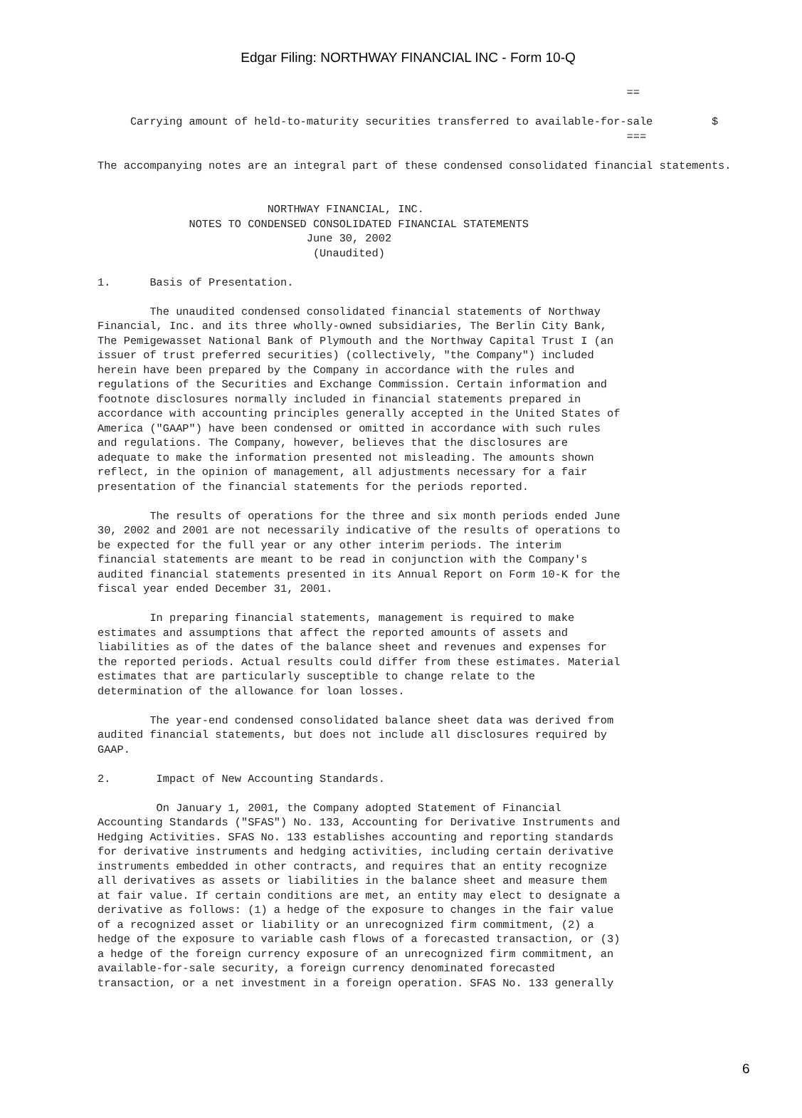Edgar Filing: NORTHWAY FINANCIAL INC - Form 10-Q
                                                                                 ==

     Carrying amount of held-to-maturity securities transferred to available-for-sale         $
                                                                                 ===

The accompanying notes are an integral part of these condensed consolidated financial statements.


                          NORTHWAY FINANCIAL, INC.
              NOTES TO CONDENSED CONSOLIDATED FINANCIAL STATEMENTS
                                June 30, 2002
                                 (Unaudited)

1.      Basis of Presentation.

        The unaudited condensed consolidated financial statements of Northway
Financial, Inc. and its three wholly-owned subsidiaries, The Berlin City Bank,
The Pemigewasset National Bank of Plymouth and the Northway Capital Trust I (an
issuer of trust preferred securities) (collectively, "the Company") included
herein have been prepared by the Company in accordance with the rules and
regulations of the Securities and Exchange Commission. Certain information and
footnote disclosures normally included in financial statements prepared in
accordance with accounting principles generally accepted in the United States of
America ("GAAP") have been condensed or omitted in accordance with such rules
and regulations. The Company, however, believes that the disclosures are
adequate to make the information presented not misleading. The amounts shown
reflect, in the opinion of management, all adjustments necessary for a fair
presentation of the financial statements for the periods reported.

        The results of operations for the three and six month periods ended June
30, 2002 and 2001 are not necessarily indicative of the results of operations to
be expected for the full year or any other interim periods. The interim
financial statements are meant to be read in conjunction with the Company's
audited financial statements presented in its Annual Report on Form 10-K for the
fiscal year ended December 31, 2001.

        In preparing financial statements, management is required to make
estimates and assumptions that affect the reported amounts of assets and
liabilities as of the dates of the balance sheet and revenues and expenses for
the reported periods. Actual results could differ from these estimates. Material
estimates that are particularly susceptible to change relate to the
determination of the allowance for loan losses.

        The year-end condensed consolidated balance sheet data was derived from
audited financial statements, but does not include all disclosures required by
GAAP.

2.       Impact of New Accounting Standards.

         On January 1, 2001, the Company adopted Statement of Financial
Accounting Standards ("SFAS") No. 133, Accounting for Derivative Instruments and
Hedging Activities. SFAS No. 133 establishes accounting and reporting standards
for derivative instruments and hedging activities, including certain derivative
instruments embedded in other contracts, and requires that an entity recognize
all derivatives as assets or liabilities in the balance sheet and measure them
at fair value. If certain conditions are met, an entity may elect to designate a
derivative as follows: (1) a hedge of the exposure to changes in the fair value
of a recognized asset or liability or an unrecognized firm commitment, (2) a
hedge of the exposure to variable cash flows of a forecasted transaction, or (3)
a hedge of the foreign currency exposure of an unrecognized firm commitment, an
available-for-sale security, a foreign currency denominated forecasted
transaction, or a net investment in a foreign operation. SFAS No. 133 generally
6